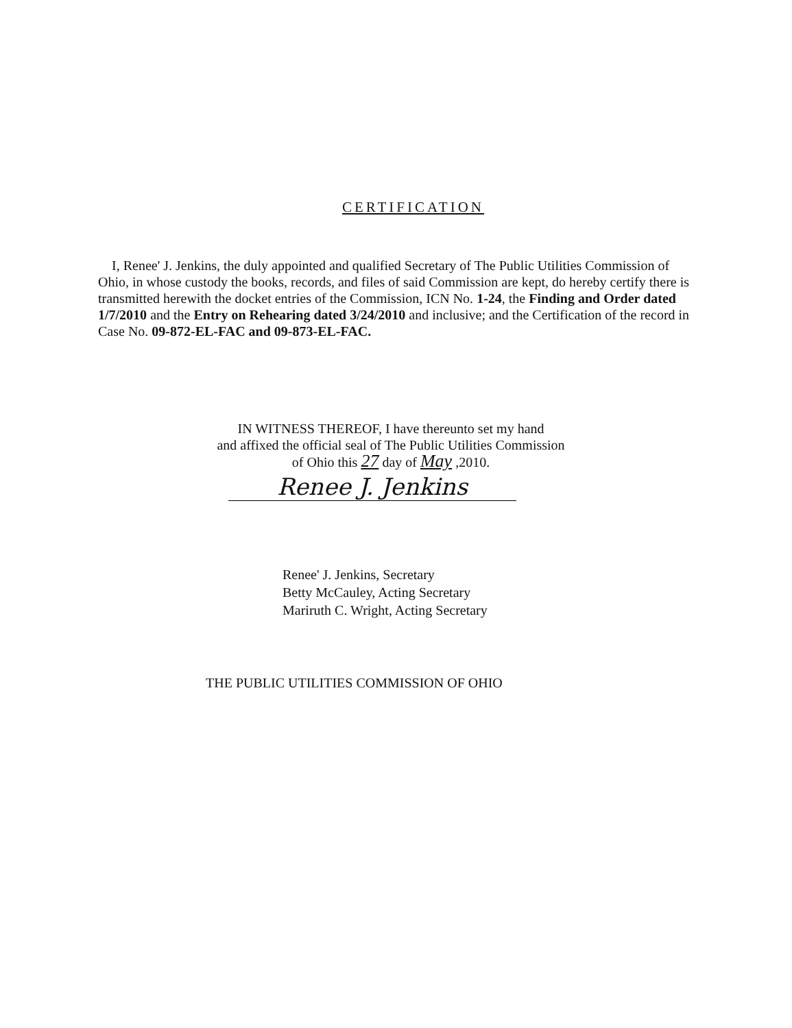CERTIFICATION
I, Renee' J. Jenkins, the duly appointed and qualified Secretary of The Public Utilities Commission of Ohio, in whose custody the books, records, and files of said Commission are kept, do hereby certify there is transmitted herewith the docket entries of the Commission, ICN No. 1-24, the Finding and Order dated 1/7/2010 and the Entry on Rehearing dated 3/24/2010 and inclusive; and the Certification of the record in Case No. 09-872-EL-FAC and 09-873-EL-FAC.
IN WITNESS THEREOF, I have thereunto set my hand
and affixed the official seal of The Public Utilities Commission
of Ohio this 27 day of May ,2010.
Renee J. Jenkins
Renee' J. Jenkins, Secretary
Betty McCauley, Acting Secretary
Mariruth C. Wright, Acting Secretary
THE PUBLIC UTILITIES COMMISSION OF OHIO